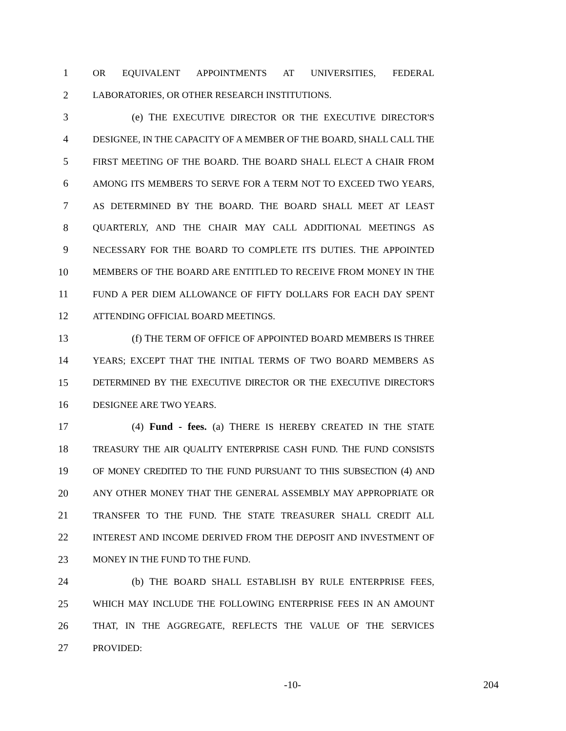1 OR EQUIVALENT APPOINTMENTS AT UNIVERSITIES, FEDERAL
2 LABORATORIES, OR OTHER RESEARCH INSTITUTIONS.
3 (e) THE EXECUTIVE DIRECTOR OR THE EXECUTIVE DIRECTOR'S
4 DESIGNEE, IN THE CAPACITY OF A MEMBER OF THE BOARD, SHALL CALL THE
5 FIRST MEETING OF THE BOARD. THE BOARD SHALL ELECT A CHAIR FROM
6 AMONG ITS MEMBERS TO SERVE FOR A TERM NOT TO EXCEED TWO YEARS,
7 AS DETERMINED BY THE BOARD. THE BOARD SHALL MEET AT LEAST
8 QUARTERLY, AND THE CHAIR MAY CALL ADDITIONAL MEETINGS AS
9 NECESSARY FOR THE BOARD TO COMPLETE ITS DUTIES. THE APPOINTED
10 MEMBERS OF THE BOARD ARE ENTITLED TO RECEIVE FROM MONEY IN THE
11 FUND A PER DIEM ALLOWANCE OF FIFTY DOLLARS FOR EACH DAY SPENT
12 ATTENDING OFFICIAL BOARD MEETINGS.
13 (f) THE TERM OF OFFICE OF APPOINTED BOARD MEMBERS IS THREE
14 YEARS; EXCEPT THAT THE INITIAL TERMS OF TWO BOARD MEMBERS AS
15 DETERMINED BY THE EXECUTIVE DIRECTOR OR THE EXECUTIVE DIRECTOR'S
16 DESIGNEE ARE TWO YEARS.
17 (4) Fund - fees. (a) THERE IS HEREBY CREATED IN THE STATE
18 TREASURY THE AIR QUALITY ENTERPRISE CASH FUND. THE FUND CONSISTS
19 OF MONEY CREDITED TO THE FUND PURSUANT TO THIS SUBSECTION (4) AND
20 ANY OTHER MONEY THAT THE GENERAL ASSEMBLY MAY APPROPRIATE OR
21 TRANSFER TO THE FUND. THE STATE TREASURER SHALL CREDIT ALL
22 INTEREST AND INCOME DERIVED FROM THE DEPOSIT AND INVESTMENT OF
23 MONEY IN THE FUND TO THE FUND.
24 (b) THE BOARD SHALL ESTABLISH BY RULE ENTERPRISE FEES,
25 WHICH MAY INCLUDE THE FOLLOWING ENTERPRISE FEES IN AN AMOUNT
26 THAT, IN THE AGGREGATE, REFLECTS THE VALUE OF THE SERVICES
27 PROVIDED:
-10- 204